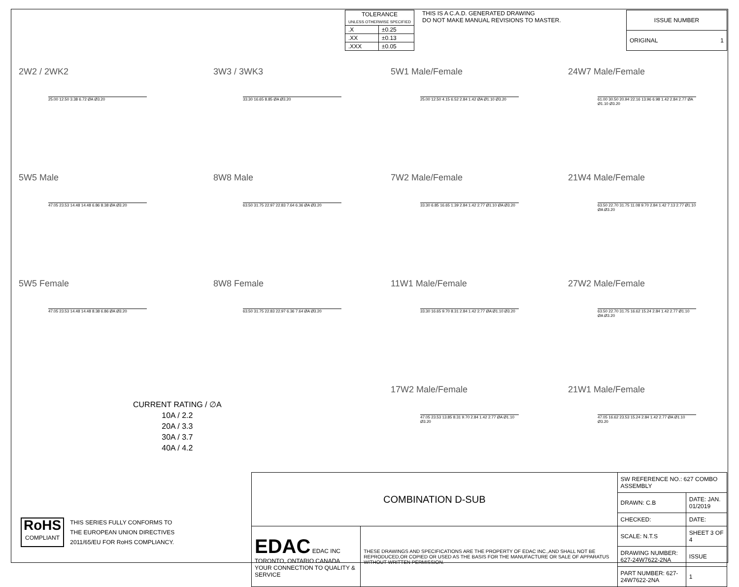| TOLERANCE UNLESS OTHERWISE SPECIFIED | |
| --- | --- |
| .X | ±0.25 |
| .XX | ±0.13 |
| .XXX | ±0.05 |
THIS IS A C.A.D. GENERATED DRAWING
DO NOT MAKE MANUAL REVISIONS TO MASTER.
| ISSUE NUMBER |
| ORIGINAL 1 |
2W2 / 2WK2
25.00 12.50 3.38 6.72 ØA Ø3.20
3W3 / 3WK3
33.30 16.65 8.85 ØA Ø3.20
5W1 Male/Female
25.00 12.50 4.15 6.52 2.84 1.42 ØA Ø1.10 Ø3.20
24W7 Male/Female
61.00 30.50 20.94 22.16 13.96 6.98 1.42 2.84 2.77 ØA Ø1.10 Ø3.20
5W5 Male
47.05 23.53 14.48 14.48 6.86 8.38 ØA Ø3.20
8W8 Male
63.50 31.75 22.97 22.83 7.64 6.36 ØA Ø3.20
7W2 Male/Female
33.30 6.85 16.65 1.39 2.84 1.42 2.77 Ø1.10 ØA Ø3.20
21W4 Male/Female
63.50 22.70 31.75 11.08 9.70 2.84 1.42 7.13 2.77 Ø1.10 ØA Ø3.20
5W5 Female
47.05 23.53 14.48 14.48 8.38 6.86 ØA Ø3.20
8W8 Female
63.50 31.75 22.83 22.97 6.36 7.64 ØA Ø3.20
11W1 Male/Female
33.30 16.65 9.70 8.31 2.84 1.42 2.77 ØA Ø1.10 Ø3.20
27W2 Male/Female
63.50 22.70 31.75 16.62 15.24 2.84 1.42 2.77 Ø1.10 ØA Ø3.20
17W2 Male/Female
47.05 23.53 13.85 8.31 9.70 2.84 1.42 2.77 ØA Ø1.10 Ø3.20
21W1 Male/Female
47.05 16.62 23.53 15.24 2.84 1.42 2.77 ØA Ø1.10 Ø3.20
CURRENT RATING / ∅A
10A / 2.2
20A / 3.3
30A / 3.7
40A / 4.2
RoHS
COMPLIANT
THIS SERIES FULLY CONFORMS TO
THE EUROPEAN UNION DIRECTIVES
2011/65/EU FOR RoHS COMPLIANCY.
| COMBINATION D-SUB | | SW REFERENCE NO.: 627 COMBO ASSEMBLY | |
| | | DRAWN: C.B | DATE: JAN. 01/2019 |
| | | CHECKED: | DATE: |
| EDAC EDAC INC TORONTO, ONTARIO CANADA YOUR CONNECTION TO QUALITY & SERVICE | THESE DRAWINGS AND SPECIFICATIONS ARE THE PROPERTY OF EDAC INC.,AND SHALL NOT BE REPRODUCED,OR COPIED OR USED AS THE BASIS FOR THE MANUFACTURE OR SALE OF APPARATUS WITHOUT WRITTEN PERMISSION. | SCALE: N.T.S | SHEET 3 OF 4 |
| | | DRAWING NUMBER: 627-24W7622-2NA | ISSUE |
| | | PART NUMBER: 627-24W7622-2NA | 1 |